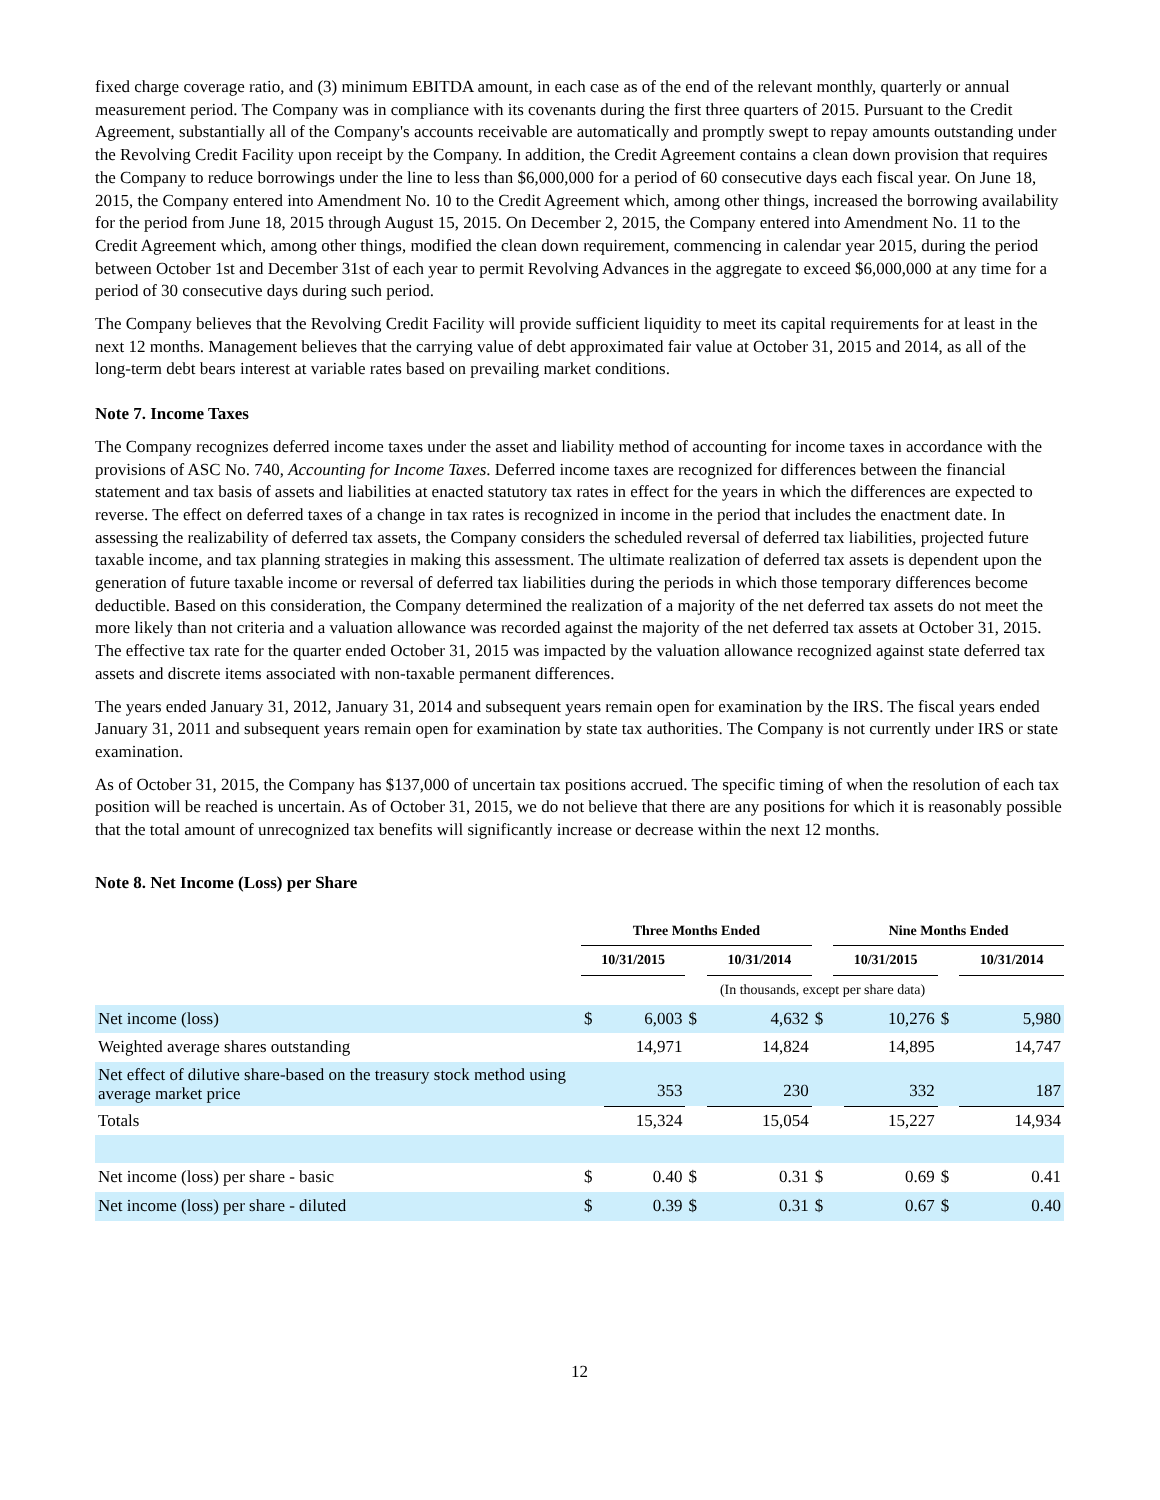fixed charge coverage ratio, and (3) minimum EBITDA amount, in each case as of the end of the relevant monthly, quarterly or annual measurement period. The Company was in compliance with its covenants during the first three quarters of 2015. Pursuant to the Credit Agreement, substantially all of the Company's accounts receivable are automatically and promptly swept to repay amounts outstanding under the Revolving Credit Facility upon receipt by the Company. In addition, the Credit Agreement contains a clean down provision that requires the Company to reduce borrowings under the line to less than $6,000,000 for a period of 60 consecutive days each fiscal year. On June 18, 2015, the Company entered into Amendment No. 10 to the Credit Agreement which, among other things, increased the borrowing availability for the period from June 18, 2015 through August 15, 2015. On December 2, 2015, the Company entered into Amendment No. 11 to the Credit Agreement which, among other things, modified the clean down requirement, commencing in calendar year 2015, during the period between October 1st and December 31st of each year to permit Revolving Advances in the aggregate to exceed $6,000,000 at any time for a period of 30 consecutive days during such period.
The Company believes that the Revolving Credit Facility will provide sufficient liquidity to meet its capital requirements for at least in the next 12 months. Management believes that the carrying value of debt approximated fair value at October 31, 2015 and 2014, as all of the long-term debt bears interest at variable rates based on prevailing market conditions.
Note 7. Income Taxes
The Company recognizes deferred income taxes under the asset and liability method of accounting for income taxes in accordance with the provisions of ASC No. 740, Accounting for Income Taxes. Deferred income taxes are recognized for differences between the financial statement and tax basis of assets and liabilities at enacted statutory tax rates in effect for the years in which the differences are expected to reverse. The effect on deferred taxes of a change in tax rates is recognized in income in the period that includes the enactment date. In assessing the realizability of deferred tax assets, the Company considers the scheduled reversal of deferred tax liabilities, projected future taxable income, and tax planning strategies in making this assessment. The ultimate realization of deferred tax assets is dependent upon the generation of future taxable income or reversal of deferred tax liabilities during the periods in which those temporary differences become deductible. Based on this consideration, the Company determined the realization of a majority of the net deferred tax assets do not meet the more likely than not criteria and a valuation allowance was recorded against the majority of the net deferred tax assets at October 31, 2015. The effective tax rate for the quarter ended October 31, 2015 was impacted by the valuation allowance recognized against state deferred tax assets and discrete items associated with non-taxable permanent differences.
The years ended January 31, 2012, January 31, 2014 and subsequent years remain open for examination by the IRS. The fiscal years ended January 31, 2011 and subsequent years remain open for examination by state tax authorities. The Company is not currently under IRS or state examination.
As of October 31, 2015, the Company has $137,000 of uncertain tax positions accrued. The specific timing of when the resolution of each tax position will be reached is uncertain. As of October 31, 2015, we do not believe that there are any positions for which it is reasonably possible that the total amount of unrecognized tax benefits will significantly increase or decrease within the next 12 months.
Note 8. Net Income (Loss) per Share
| | Three Months Ended | | | | | Nine Months Ended | | | |
| | 10/31/2015 | | | 10/31/2014 | | 10/31/2015 | | | 10/31/2014 |
| | (In thousands, except per share data) | | | | | | | | |
| Net income (loss) | $ | 6,003 | $ | 4,632 | $ | | 10,276 | $ | 5,980 |
| Weighted average shares outstanding | | 14,971 | | 14,824 | | | 14,895 | | 14,747 |
| Net effect of dilutive share-based on the treasury stock method using average market price | | 353 | | 230 | | | 332 | | 187 |
| Totals | | 15,324 | | 15,054 | | | 15,227 | | 14,934 |
| Net income (loss) per share - basic | $ | 0.40 | $ | 0.31 | $ | | 0.69 | $ | 0.41 |
| Net income (loss) per share - diluted | $ | 0.39 | $ | 0.31 | $ | | 0.67 | $ | 0.40 |
12